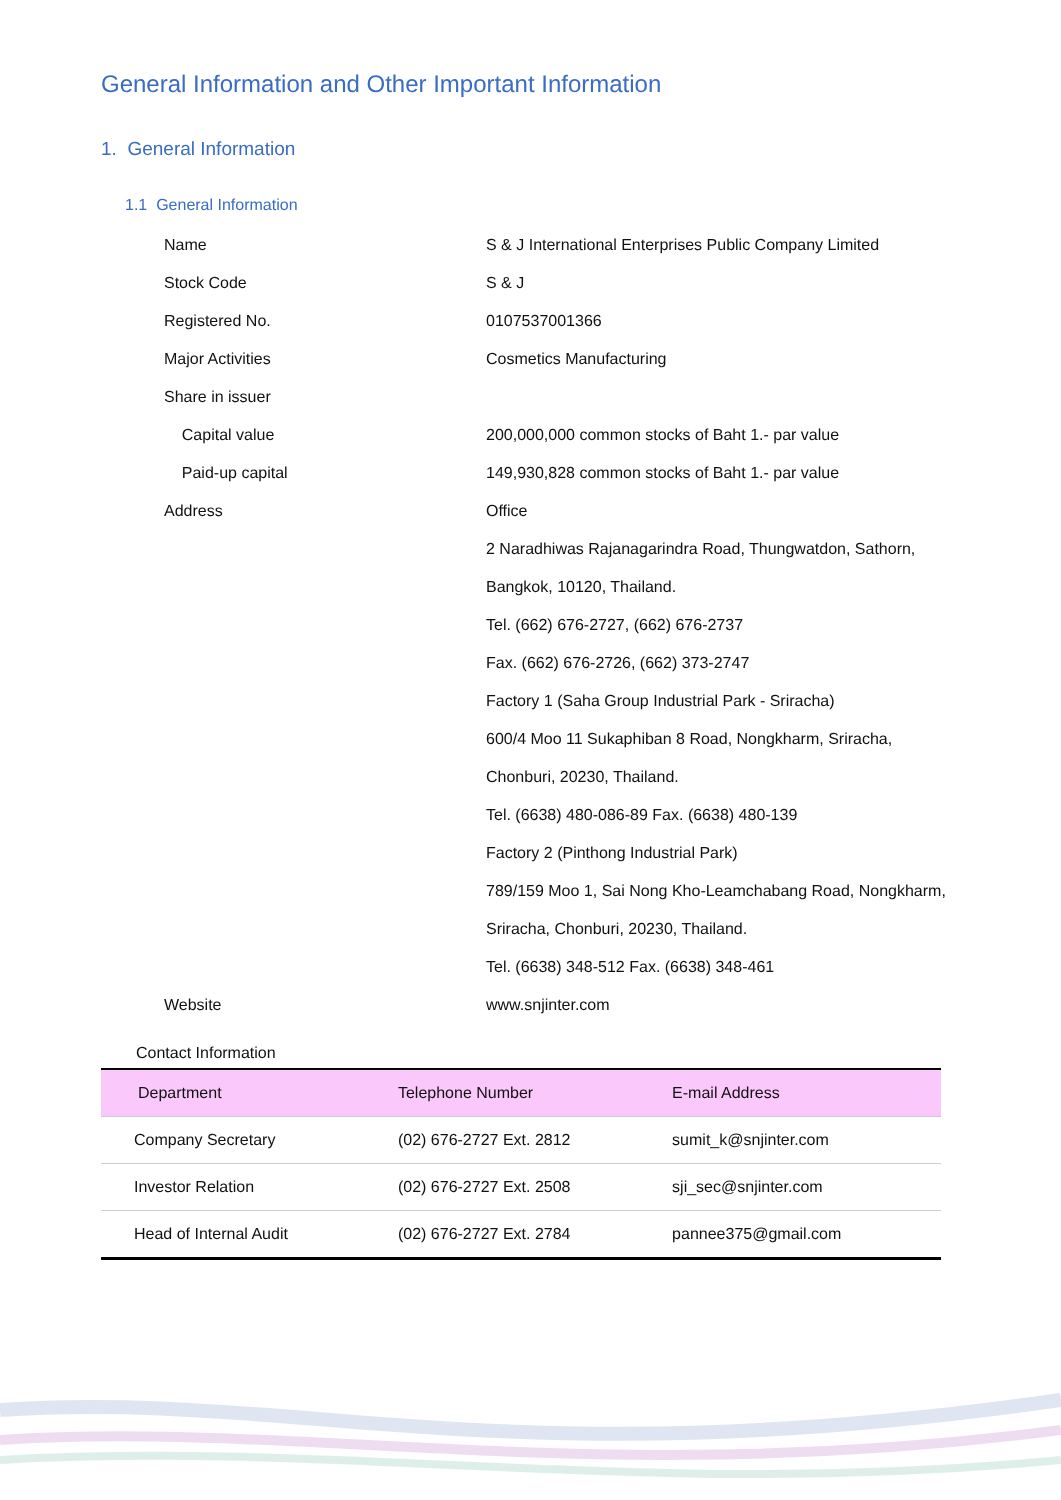General Information and Other Important Information
1. General Information
1.1 General Information
Name
S & J International Enterprises Public Company Limited
Stock Code S & J
Registered No. 0107537001366
Major Activities Cosmetics Manufacturing
Share in issuer
Capital value
200,000,000 common stocks of Baht 1.- par value
Paid-up capital
149,930,828 common stocks of Baht 1.- par value
Address Office
2 Naradhiwas Rajanagarindra Road, Thungwatdon, Sathorn,
Bangkok, 10120, Thailand.
Tel. (662) 676-2727, (662) 676-2737
Fax. (662) 676-2726, (662) 373-2747
Factory 1 (Saha Group Industrial Park - Sriracha)
600/4 Moo 11 Sukaphiban 8 Road, Nongkharm, Sriracha,
Chonburi, 20230, Thailand.
Tel. (6638) 480-086-89 Fax. (6638) 480-139
Factory 2 (Pinthong Industrial Park)
789/159 Moo 1, Sai Nong Kho-Leamchabang Road, Nongkharm,
Sriracha, Chonburi, 20230, Thailand.
Tel. (6638) 348-512 Fax. (6638) 348-461
Website www.snjinter.com
Contact Information
| Department | Telephone Number | E-mail Address |
| --- | --- | --- |
| Company Secretary | (02) 676-2727 Ext. 2812 | sumit_k@snjinter.com |
| Investor Relation | (02) 676-2727 Ext. 2508 | sji_sec@snjinter.com |
| Head of Internal Audit | (02) 676-2727 Ext. 2784 | pannee375@gmail.com |